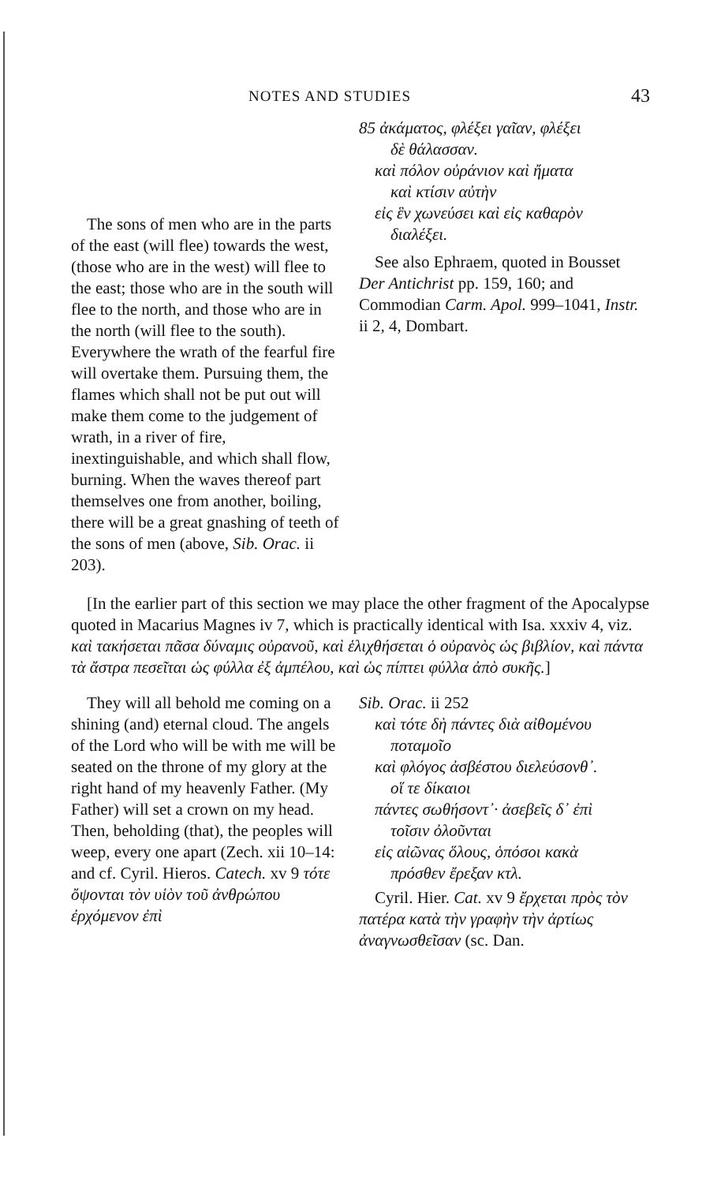NOTES AND STUDIES 43
The sons of men who are in the parts of the east (will flee) towards the west, (those who are in the west) will flee to the east; those who are in the south will flee to the north, and those who are in the north (will flee to the south). Everywhere the wrath of the fearful fire will overtake them. Pursuing them, the flames which shall not be put out will make them come to the judgement of wrath, in a river of fire, inextinguishable, and which shall flow, burning. When the waves thereof part themselves one from another, boiling, there will be a great gnashing of teeth of the sons of men (above, Sib. Orac. ii 203).
85 ἀκάματος, φλέξει γαῖαν, φλέξει
δὲ θάλασσαν.
καὶ πόλον οὐράνιον καὶ ἤματα
καὶ κτίσιν αὐτὴν
εἰς ἓν χωνεύσει καὶ εἰς καθαρὸν
διαλέξει.
See also Ephraem, quoted in Bousset Der Antichrist pp. 159, 160; and Commodian Carm. Apol. 999–1041, Instr. ii 2, 4, Dombart.
[In the earlier part of this section we may place the other fragment of the Apocalypse quoted in Macarius Magnes iv 7, which is practically identical with Isa. xxxiv 4, viz. καὶ τακήσεται πᾶσα δύναμις οὐρανοῦ, καὶ ἑλιχθήσεται ὁ οὐρανὸς ὡς βιβλίον, καὶ πάντα τὰ ἄστρα πεσεῖται ὡς φύλλα ἐξ ἀμπέλου, καὶ ὡς πίπτει φύλλα ἀπὸ συκῆς.]
They will all behold me coming on a shining (and) eternal cloud. The angels of the Lord who will be with me will be seated on the throne of my glory at the right hand of my heavenly Father. (My Father) will set a crown on my head. Then, beholding (that), the peoples will weep, every one apart (Zech. xii 10–14: and cf. Cyril. Hieros. Catech. xv 9 τότε ὄψονται τὸν υἱὸν τοῦ ἀνθρώπου ἐρχόμενον ἐπὶ
Sib. Orac. ii 252
καὶ τότε δὴ πάντες διὰ αἰθομένου
ποταμοῖο
καὶ φλόγος ἀσβέστου διελεύσονθ᾽.
οἵ τε δίκαιοι
πάντες σωθήσοντ᾽· ἀσεβεῖς δ᾽ ἐπὶ
τοῖσιν ὀλοῦνται
εἰς αἰῶνας ὅλους, ὁπόσοι κακὰ
πρόσθεν ἔρεξαν κτλ.
Cyril. Hier. Cat. xv 9 ἔρχεται πρὸς τὸν πατέρα κατὰ τὴν γραφὴν τὴν ἀρτίως ἀναγνωσθεῖσαν (sc. Dan.